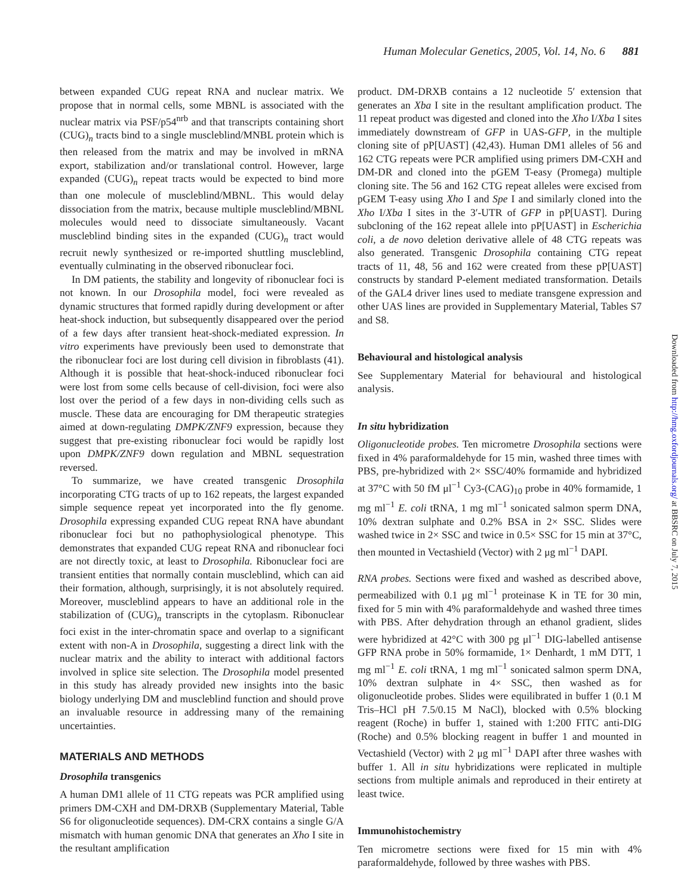Human Molecular Genetics, 2005, Vol. 14, No. 6 881
between expanded CUG repeat RNA and nuclear matrix. We propose that in normal cells, some MBNL is associated with the nuclear matrix via PSF/p54<sup>nrb</sup> and that transcripts containing short (CUG)<sub>n</sub> tracts bind to a single muscleblind/MNBL protein which is then released from the matrix and may be involved in mRNA export, stabilization and/or translational control. However, large expanded (CUG)<sub>n</sub> repeat tracts would be expected to bind more than one molecule of muscleblind/MBNL. This would delay dissociation from the matrix, because multiple muscleblind/MBNL molecules would need to dissociate simultaneously. Vacant muscleblind binding sites in the expanded (CUG)<sub>n</sub> tract would recruit newly synthesized or re-imported shuttling muscleblind, eventually culminating in the observed ribonuclear foci.
In DM patients, the stability and longevity of ribonuclear foci is not known. In our Drosophila model, foci were revealed as dynamic structures that formed rapidly during development or after heat-shock induction, but subsequently disappeared over the period of a few days after transient heat-shock-mediated expression. In vitro experiments have previously been used to demonstrate that the ribonuclear foci are lost during cell division in fibroblasts (41). Although it is possible that heat-shock-induced ribonuclear foci were lost from some cells because of cell-division, foci were also lost over the period of a few days in non-dividing cells such as muscle. These data are encouraging for DM therapeutic strategies aimed at down-regulating DMPK/ZNF9 expression, because they suggest that pre-existing ribonuclear foci would be rapidly lost upon DMPK/ZNF9 down regulation and MBNL sequestration reversed.
To summarize, we have created transgenic Drosophila incorporating CTG tracts of up to 162 repeats, the largest expanded simple sequence repeat yet incorporated into the fly genome. Drosophila expressing expanded CUG repeat RNA have abundant ribonuclear foci but no pathophysiological phenotype. This demonstrates that expanded CUG repeat RNA and ribonuclear foci are not directly toxic, at least to Drosophila. Ribonuclear foci are transient entities that normally contain muscleblind, which can aid their formation, although, surprisingly, it is not absolutely required. Moreover, muscleblind appears to have an additional role in the stabilization of (CUG)<sub>n</sub> transcripts in the cytoplasm. Ribonuclear foci exist in the inter-chromatin space and overlap to a significant extent with non-A in Drosophila, suggesting a direct link with the nuclear matrix and the ability to interact with additional factors involved in splice site selection. The Drosophila model presented in this study has already provided new insights into the basic biology underlying DM and muscleblind function and should prove an invaluable resource in addressing many of the remaining uncertainties.
MATERIALS AND METHODS
Drosophila transgenics
A human DM1 allele of 11 CTG repeats was PCR amplified using primers DM-CXH and DM-DRXB (Supplementary Material, Table S6 for oligonucleotide sequences). DM-CRX contains a single G/A mismatch with human genomic DNA that generates an Xho I site in the resultant amplification
product. DM-DRXB contains a 12 nucleotide 5′ extension that generates an Xba I site in the resultant amplification product. The 11 repeat product was digested and cloned into the Xho I/Xba I sites immediately downstream of GFP in UAS-GFP, in the multiple cloning site of pP[UAST] (42,43). Human DM1 alleles of 56 and 162 CTG repeats were PCR amplified using primers DM-CXH and DM-DR and cloned into the pGEM T-easy (Promega) multiple cloning site. The 56 and 162 CTG repeat alleles were excised from pGEM T-easy using Xho I and Spe I and similarly cloned into the Xho I/Xba I sites in the 3′-UTR of GFP in pP[UAST]. During subcloning of the 162 repeat allele into pP[UAST] in Escherichia coli, a de novo deletion derivative allele of 48 CTG repeats was also generated. Transgenic Drosophila containing CTG repeat tracts of 11, 48, 56 and 162 were created from these pP[UAST] constructs by standard P-element mediated transformation. Details of the GAL4 driver lines used to mediate transgene expression and other UAS lines are provided in Supplementary Material, Tables S7 and S8.
Behavioural and histological analysis
See Supplementary Material for behavioural and histological analysis.
In situ hybridization
Oligonucleotide probes. Ten micrometre Drosophila sections were fixed in 4% paraformaldehyde for 15 min, washed three times with PBS, pre-hybridized with 2× SSC/40% formamide and hybridized at 37°C with 50 fM μl<sup>−1</sup> Cy3-(CAG)<sub>10</sub> probe in 40% formamide, 1 mg ml<sup>−1</sup> E. coli tRNA, 1 mg ml<sup>−1</sup> sonicated salmon sperm DNA, 10% dextran sulphate and 0.2% BSA in 2× SSC. Slides were washed twice in 2× SSC and twice in 0.5× SSC for 15 min at 37°C, then mounted in Vectashield (Vector) with 2 μg ml<sup>−1</sup> DAPI.
RNA probes. Sections were fixed and washed as described above, permeabilized with 0.1 μg ml<sup>−1</sup> proteinase K in TE for 30 min, fixed for 5 min with 4% paraformaldehyde and washed three times with PBS. After dehydration through an ethanol gradient, slides were hybridized at 42°C with 300 pg μl<sup>−1</sup> DIG-labelled antisense GFP RNA probe in 50% formamide, 1× Denhardt, 1 mM DTT, 1 mg ml<sup>−1</sup> E. coli tRNA, 1 mg ml<sup>−1</sup> sonicated salmon sperm DNA, 10% dextran sulphate in 4× SSC, then washed as for oligonucleotide probes. Slides were equilibrated in buffer 1 (0.1 M Tris–HCl pH 7.5/0.15 M NaCl), blocked with 0.5% blocking reagent (Roche) in buffer 1, stained with 1:200 FITC anti-DIG (Roche) and 0.5% blocking reagent in buffer 1 and mounted in Vectashield (Vector) with 2 μg ml<sup>−1</sup> DAPI after three washes with buffer 1. All in situ hybridizations were replicated in multiple sections from multiple animals and reproduced in their entirety at least twice.
Immunohistochemistry
Ten micrometre sections were fixed for 15 min with 4% paraformaldehyde, followed by three washes with PBS.
Downloaded from http://hmg.oxfordjournals.org/ at BBSRC on July 7, 2015